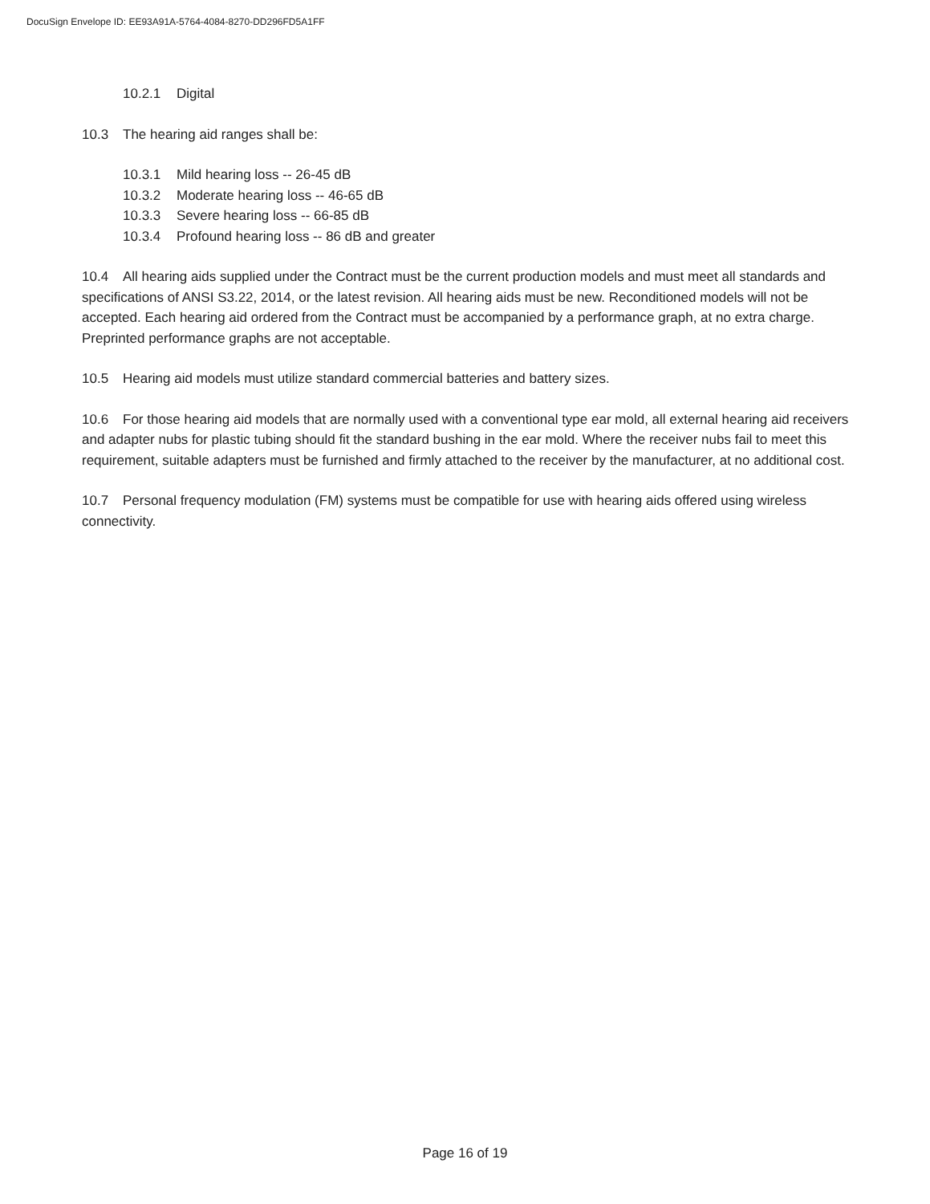DocuSign Envelope ID: EE93A91A-5764-4084-8270-DD296FD5A1FF
10.2.1 Digital
10.3 The hearing aid ranges shall be:
10.3.1 Mild hearing loss -- 26-45 dB
10.3.2 Moderate hearing loss -- 46-65 dB
10.3.3 Severe hearing loss -- 66-85 dB
10.3.4 Profound hearing loss -- 86 dB and greater
10.4 All hearing aids supplied under the Contract must be the current production models and must meet all standards and specifications of ANSI S3.22, 2014, or the latest revision. All hearing aids must be new. Reconditioned models will not be accepted. Each hearing aid ordered from the Contract must be accompanied by a performance graph, at no extra charge. Preprinted performance graphs are not acceptable.
10.5 Hearing aid models must utilize standard commercial batteries and battery sizes.
10.6 For those hearing aid models that are normally used with a conventional type ear mold, all external hearing aid receivers and adapter nubs for plastic tubing should fit the standard bushing in the ear mold. Where the receiver nubs fail to meet this requirement, suitable adapters must be furnished and firmly attached to the receiver by the manufacturer, at no additional cost.
10.7 Personal frequency modulation (FM) systems must be compatible for use with hearing aids offered using wireless connectivity.
Page 16 of 19